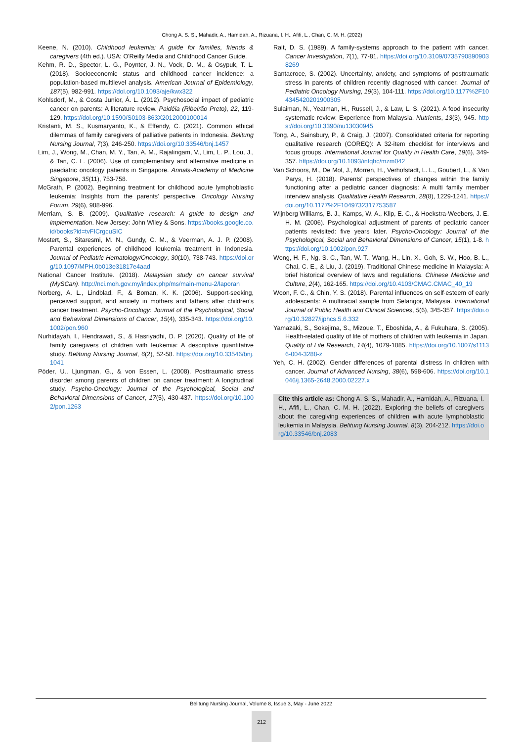Chong A. S. S., Mahadir, A., Hamidah, A., Rizuana, I. H., Afifi, L., Chan, C. M. H. (2022)
Keene, N. (2010). Childhood leukemia: A guide for families, friends & caregivers (4th ed.). USA: O'Reilly Media and Childhood Cancer Guide.
Kehm, R. D., Spector, L. G., Poynter, J. N., Vock, D. M., & Osypuk, T. L. (2018). Socioeconomic status and childhood cancer incidence: a population-based multilevel analysis. American Journal of Epidemiology, 187(5), 982-991. https://doi.org/10.1093/aje/kwx322
Kohlsdorf, M., & Costa Junior, Á. L. (2012). Psychosocial impact of pediatric cancer on parents: A literature review. Paidéia (Ribeirão Preto), 22, 119-129. https://doi.org/10.1590/S0103-863X2012000100014
Kristanti, M. S., Kusmaryanto, K., & Effendy, C. (2021). Common ethical dilemmas of family caregivers of palliative patients in Indonesia. Belitung Nursing Journal, 7(3), 246-250. https://doi.org/10.33546/bnj.1457
Lim, J., Wong, M., Chan, M. Y., Tan, A. M., Rajalingam, V., Lim, L. P., Lou, J., & Tan, C. L. (2006). Use of complementary and alternative medicine in paediatric oncology patients in Singapore. Annals-Academy of Medicine Singapore, 35(11), 753-758.
McGrath, P. (2002). Beginning treatment for childhood acute lymphoblastic leukemia: Insights from the parents' perspective. Oncology Nursing Forum, 29(6), 988-996.
Merriam, S. B. (2009). Qualitative research: A guide to design and implementation. New Jersey: John Wiley & Sons. https://books.google.co.id/books?id=tvFICrgcuSIC
Mostert, S., Sitaresmi, M. N., Gundy, C. M., & Veerman, A. J. P. (2008). Parental experiences of childhood leukemia treatment in Indonesia. Journal of Pediatric Hematology/Oncology, 30(10), 738-743. https://doi.org/10.1097/MPH.0b013e31817e4aad
National Cancer Institute. (2018). Malaysian study on cancer survival (MySCan). http://nci.moh.gov.my/index.php/ms/main-menu-2/laporan
Norberg, A. L., Lindblad, F., & Boman, K. K. (2006). Support-seeking, perceived support, and anxiety in mothers and fathers after children's cancer treatment. Psycho-Oncology: Journal of the Psychological, Social and Behavioral Dimensions of Cancer, 15(4), 335-343. https://doi.org/10.1002/pon.960
Nurhidayah, I., Hendrawati, S., & Hasriyadhi, D. P. (2020). Quality of life of family caregivers of children with leukemia: A descriptive quantitative study. Belitung Nursing Journal, 6(2), 52-58. https://doi.org/10.33546/bnj.1041
Pöder, U., Ljungman, G., & von Essen, L. (2008). Posttraumatic stress disorder among parents of children on cancer treatment: A longitudinal study. Psycho-Oncology: Journal of the Psychological, Social and Behavioral Dimensions of Cancer, 17(5), 430-437. https://doi.org/10.1002/pon.1263
Rait, D. S. (1989). A family-systems approach to the patient with cancer. Cancer Investigation, 7(1), 77-81. https://doi.org/10.3109/07357908909038269
Santacroce, S. (2002). Uncertainty, anxiety, and symptoms of posttraumatic stress in parents of children recently diagnosed with cancer. Journal of Pediatric Oncology Nursing, 19(3), 104-111. https://doi.org/10.1177%2F104345420201900305
Sulaiman, N., Yeatman, H., Russell, J., & Law, L. S. (2021). A food insecurity systematic review: Experience from Malaysia. Nutrients, 13(3), 945. https://doi.org/10.3390/nu13030945
Tong, A., Sainsbury, P., & Craig, J. (2007). Consolidated criteria for reporting qualitative research (COREQ): A 32-item checklist for interviews and focus groups. International Journal for Quality in Health Care, 19(6), 349-357. https://doi.org/10.1093/intqhc/mzm042
Van Schoors, M., De Mol, J., Morren, H., Verhofstadt, L. L., Goubert, L., & Van Parys, H. (2018). Parents' perspectives of changes within the family functioning after a pediatric cancer diagnosis: A multi family member interview analysis. Qualitative Health Research, 28(8), 1229-1241. https://doi.org/10.1177%2F1049732317753587
Wijnberg Williams, B. J., Kamps, W. A., Klip, E. C., & Hoekstra-Weebers, J. E. H. M. (2006). Psychological adjustment of parents of pediatric cancer patients revisited: five years later. Psycho-Oncology: Journal of the Psychological, Social and Behavioral Dimensions of Cancer, 15(1), 1-8. https://doi.org/10.1002/pon.927
Wong, H. F., Ng, S. C., Tan, W. T., Wang, H., Lin, X., Goh, S. W., Hoo, B. L., Chai, C. E., & Liu, J. (2019). Traditional Chinese medicine in Malaysia: A brief historical overview of laws and regulations. Chinese Medicine and Culture, 2(4), 162-165. https://doi.org/10.4103/CMAC.CMAC_40_19
Woon, F. C., & Chin, Y. S. (2018). Parental influences on self-esteem of early adolescents: A multiracial sample from Selangor, Malaysia. International Journal of Public Health and Clinical Sciences, 5(6), 345-357. https://doi.org/10.32827/ijphcs.5.6.332
Yamazaki, S., Sokejima, S., Mizoue, T., Eboshida, A., & Fukuhara, S. (2005). Health-related quality of life of mothers of children with leukemia in Japan. Quality of Life Research, 14(4), 1079-1085. https://doi.org/10.1007/s11136-004-3288-z
Yeh, C. H. (2002). Gender differences of parental distress in children with cancer. Journal of Advanced Nursing, 38(6), 598-606. https://doi.org/10.1046/j.1365-2648.2000.02227.x
Cite this article as: Chong A. S. S., Mahadir, A., Hamidah, A., Rizuana, I. H., Afifi, L., Chan, C. M. H. (2022). Exploring the beliefs of caregivers about the caregiving experiences of children with acute lymphoblastic leukemia in Malaysia. Belitung Nursing Journal, 8(3), 204-212. https://doi.org/10.33546/bnj.2083
Belitung Nursing Journal, Volume 8, Issue 3, May - June 2022
212